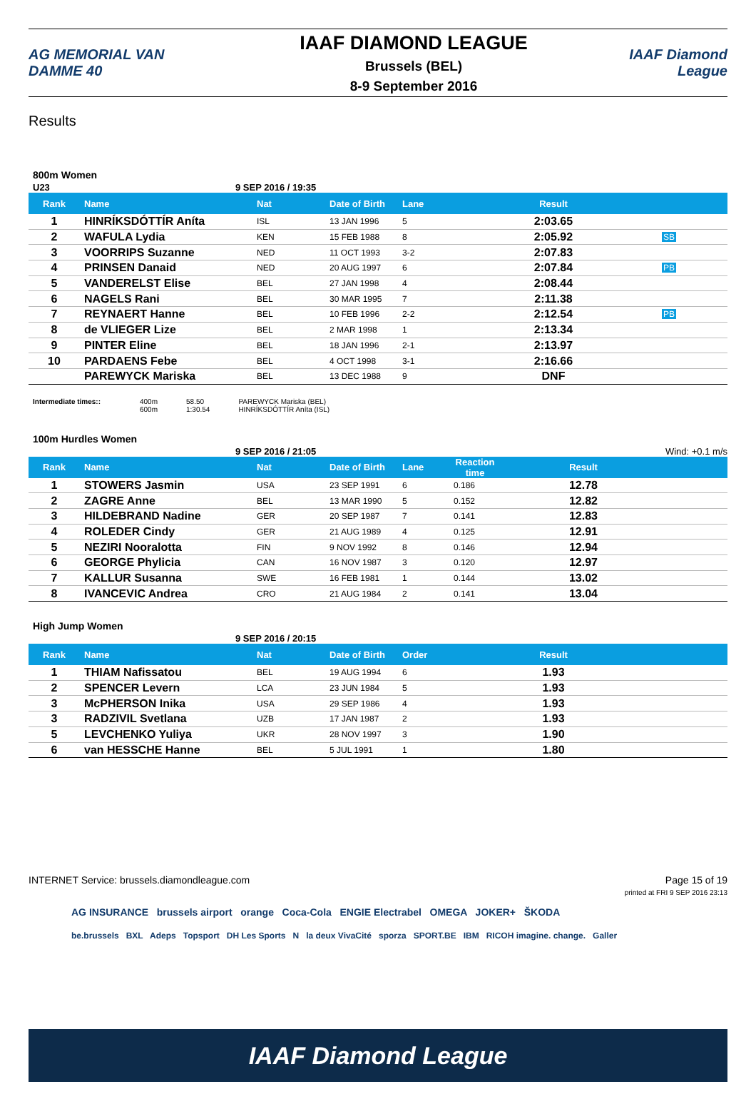AG MEMORIAL VAN DAMME 40
IAAF DIAMOND LEAGUE
Brussels (BEL)
8-9 September 2016
IAAF Diamond League
Results
800m Women
U23 9 SEP 2016 / 19:35
| Rank | Name | Nat | Date of Birth | Lane | Result | |
| --- | --- | --- | --- | --- | --- | --- |
| 1 | HINRÍKSDÓTTÍR Aníta | ISL | 13 JAN 1996 | 5 | 2:03.65 | |
| 2 | WAFULA Lydia | KEN | 15 FEB 1988 | 8 | 2:05.92 | SB |
| 3 | VOORRIPS Suzanne | NED | 11 OCT 1993 | 3-2 | 2:07.83 | |
| 4 | PRINSEN Danaid | NED | 20 AUG 1997 | 6 | 2:07.84 | PB |
| 5 | VANDERELST Elise | BEL | 27 JAN 1998 | 4 | 2:08.44 | |
| 6 | NAGELS Rani | BEL | 30 MAR 1995 | 7 | 2:11.38 | |
| 7 | REYNAERT Hanne | BEL | 10 FEB 1996 | 2-2 | 2:12.54 | PB |
| 8 | de VLIEGER Lize | BEL | 2 MAR 1998 | 1 | 2:13.34 | |
| 9 | PINTER Eline | BEL | 18 JAN 1996 | 2-1 | 2:13.97 | |
| 10 | PARDAENS Febe | BEL | 4 OCT 1998 | 3-1 | 2:16.66 | |
| | PAREWYCK Mariska | BEL | 13 DEC 1988 | 9 | DNF | |
Intermediate times:: 400m
600m 58.50
1:30.54 PAREWYCK Mariska (BEL)
HINRÍKSDÓTTÍR Aníta (ISL)
100m Hurdles Women
9 SEP 2016 / 21:05 Wind: +0.1 m/s
| Rank | Name | Nat | Date of Birth | Lane | Reaction time | Result | |
| --- | --- | --- | --- | --- | --- | --- | --- |
| 1 | STOWERS Jasmin | USA | 23 SEP 1991 | 6 | 0.186 | 12.78 | |
| 2 | ZAGRE Anne | BEL | 13 MAR 1990 | 5 | 0.152 | 12.82 | |
| 3 | HILDEBRAND Nadine | GER | 20 SEP 1987 | 7 | 0.141 | 12.83 | |
| 4 | ROLEDER Cindy | GER | 21 AUG 1989 | 4 | 0.125 | 12.91 | |
| 5 | NEZIRI Nooralotta | FIN | 9 NOV 1992 | 8 | 0.146 | 12.94 | |
| 6 | GEORGE Phylicia | CAN | 16 NOV 1987 | 3 | 0.120 | 12.97 | |
| 7 | KALLUR Susanna | SWE | 16 FEB 1981 | 1 | 0.144 | 13.02 | |
| 8 | IVANCEVIC Andrea | CRO | 21 AUG 1984 | 2 | 0.141 | 13.04 | |
High Jump Women
9 SEP 2016 / 20:15
| Rank | Name | Nat | Date of Birth | Order | Result | |
| --- | --- | --- | --- | --- | --- | --- |
| 1 | THIAM Nafissatou | BEL | 19 AUG 1994 | 6 | 1.93 | |
| 2 | SPENCER Levern | LCA | 23 JUN 1984 | 5 | 1.93 | |
| 3 | McPHERSON Inika | USA | 29 SEP 1986 | 4 | 1.93 | |
| 3 | RADZIVIL Svetlana | UZB | 17 JAN 1987 | 2 | 1.93 | |
| 5 | LEVCHENKO Yuliya | UKR | 28 NOV 1997 | 3 | 1.90 | |
| 6 | van HESSCHE Hanne | BEL | 5 JUL 1991 | 1 | 1.80 | |
INTERNET Service: brussels.diamondleague.com Page 15 of 19
printed at FRI 9 SEP 2016 23:13
AG INSURANCE brussels airport orange Coca-Cola ENGIE Electrabel OMEGA JOKER+ ŠKODA
be.brussels BXL Adeps Topsport DH Les Sports N la deux VivaCité sporza SPORT.BE IBM RICOH imagine. change. Galler
IAAF Diamond League